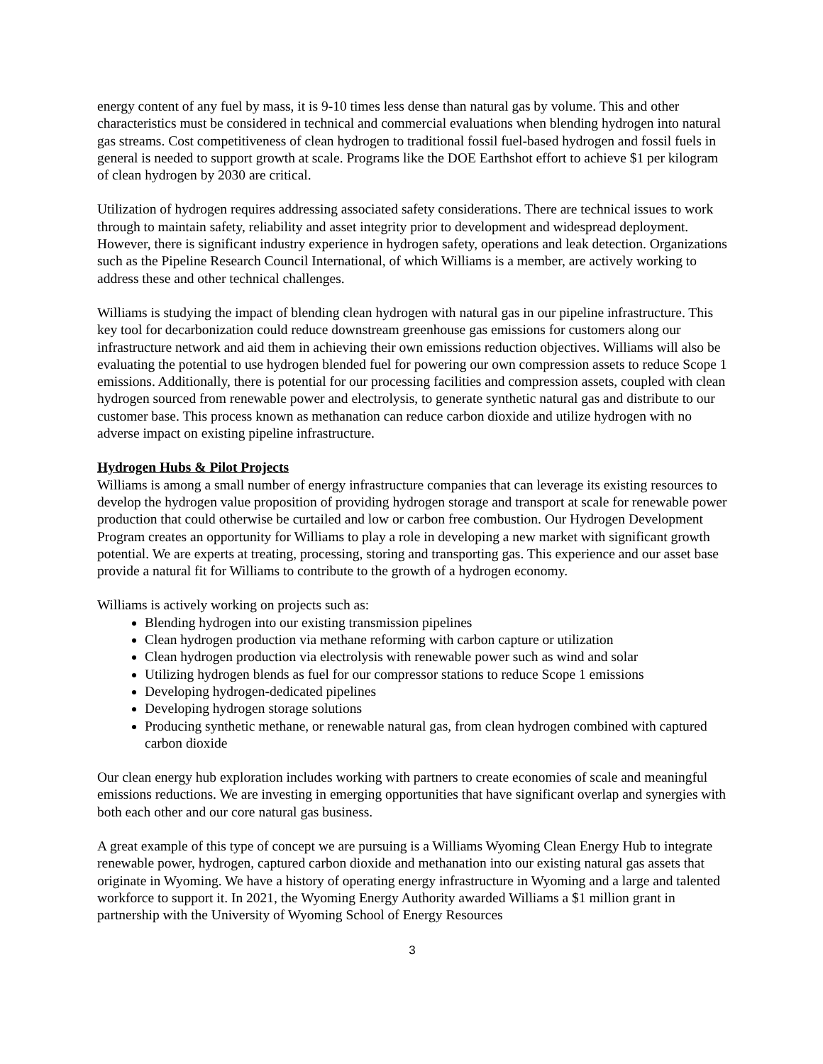energy content of any fuel by mass, it is 9-10 times less dense than natural gas by volume. This and other characteristics must be considered in technical and commercial evaluations when blending hydrogen into natural gas streams. Cost competitiveness of clean hydrogen to traditional fossil fuel-based hydrogen and fossil fuels in general is needed to support growth at scale. Programs like the DOE Earthshot effort to achieve $1 per kilogram of clean hydrogen by 2030 are critical.
Utilization of hydrogen requires addressing associated safety considerations. There are technical issues to work through to maintain safety, reliability and asset integrity prior to development and widespread deployment. However, there is significant industry experience in hydrogen safety, operations and leak detection. Organizations such as the Pipeline Research Council International, of which Williams is a member, are actively working to address these and other technical challenges.
Williams is studying the impact of blending clean hydrogen with natural gas in our pipeline infrastructure. This key tool for decarbonization could reduce downstream greenhouse gas emissions for customers along our infrastructure network and aid them in achieving their own emissions reduction objectives. Williams will also be evaluating the potential to use hydrogen blended fuel for powering our own compression assets to reduce Scope 1 emissions. Additionally, there is potential for our processing facilities and compression assets, coupled with clean hydrogen sourced from renewable power and electrolysis, to generate synthetic natural gas and distribute to our customer base. This process known as methanation can reduce carbon dioxide and utilize hydrogen with no adverse impact on existing pipeline infrastructure.
Hydrogen Hubs & Pilot Projects
Williams is among a small number of energy infrastructure companies that can leverage its existing resources to develop the hydrogen value proposition of providing hydrogen storage and transport at scale for renewable power production that could otherwise be curtailed and low or carbon free combustion. Our Hydrogen Development Program creates an opportunity for Williams to play a role in developing a new market with significant growth potential. We are experts at treating, processing, storing and transporting gas. This experience and our asset base provide a natural fit for Williams to contribute to the growth of a hydrogen economy.
Williams is actively working on projects such as:
Blending hydrogen into our existing transmission pipelines
Clean hydrogen production via methane reforming with carbon capture or utilization
Clean hydrogen production via electrolysis with renewable power such as wind and solar
Utilizing hydrogen blends as fuel for our compressor stations to reduce Scope 1 emissions
Developing hydrogen-dedicated pipelines
Developing hydrogen storage solutions
Producing synthetic methane, or renewable natural gas, from clean hydrogen combined with captured carbon dioxide
Our clean energy hub exploration includes working with partners to create economies of scale and meaningful emissions reductions. We are investing in emerging opportunities that have significant overlap and synergies with both each other and our core natural gas business.
A great example of this type of concept we are pursuing is a Williams Wyoming Clean Energy Hub to integrate renewable power, hydrogen, captured carbon dioxide and methanation into our existing natural gas assets that originate in Wyoming. We have a history of operating energy infrastructure in Wyoming and a large and talented workforce to support it. In 2021, the Wyoming Energy Authority awarded Williams a $1 million grant in partnership with the University of Wyoming School of Energy Resources
3